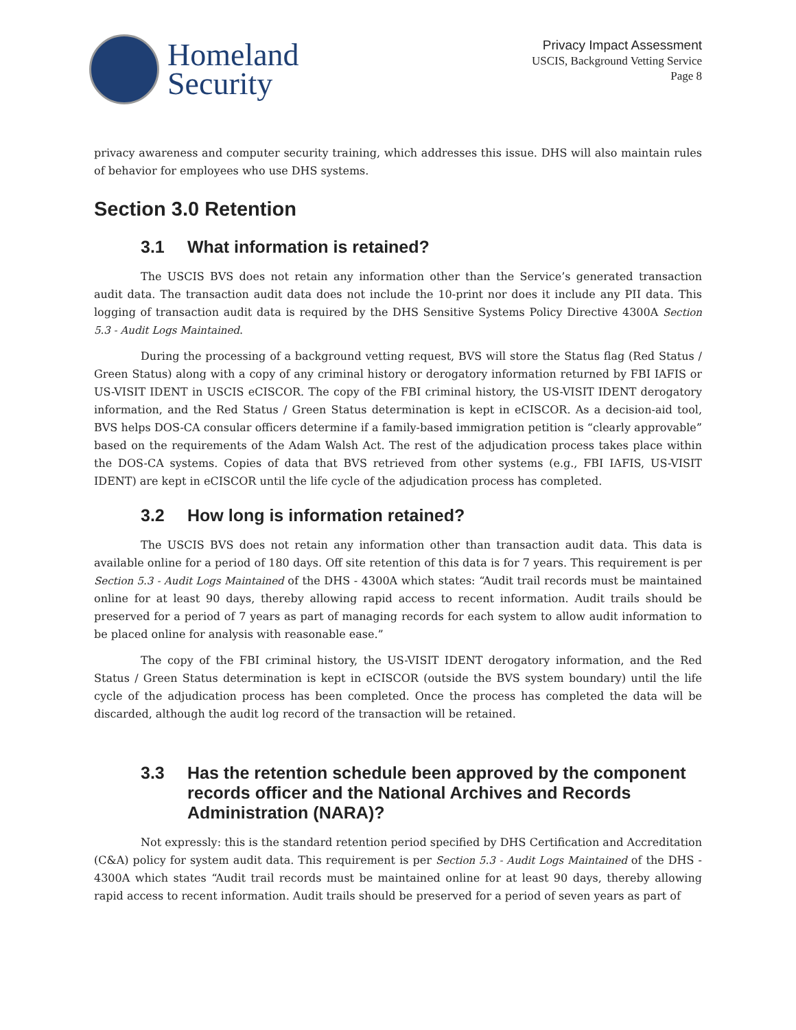Homeland
Security
Privacy Impact Assessment
USCIS, Background Vetting Service
Page 8
privacy awareness and computer security training, which addresses this issue. DHS will also maintain rules of behavior for employees who use DHS systems.
Section 3.0 Retention
3.1 What information is retained?
The USCIS BVS does not retain any information other than the Service’s generated transaction audit data. The transaction audit data does not include the 10-print nor does it include any PII data. This logging of transaction audit data is required by the DHS Sensitive Systems Policy Directive 4300A Section 5.3 - Audit Logs Maintained.
During the processing of a background vetting request, BVS will store the Status flag (Red Status / Green Status) along with a copy of any criminal history or derogatory information returned by FBI IAFIS or US-VISIT IDENT in USCIS eCISCOR. The copy of the FBI criminal history, the US-VISIT IDENT derogatory information, and the Red Status / Green Status determination is kept in eCISCOR. As a decision-aid tool, BVS helps DOS-CA consular officers determine if a family-based immigration petition is “clearly approvable” based on the requirements of the Adam Walsh Act. The rest of the adjudication process takes place within the DOS-CA systems. Copies of data that BVS retrieved from other systems (e.g., FBI IAFIS, US-VISIT IDENT) are kept in eCISCOR until the life cycle of the adjudication process has completed.
3.2 How long is information retained?
The USCIS BVS does not retain any information other than transaction audit data. This data is available online for a period of 180 days. Off site retention of this data is for 7 years. This requirement is per Section 5.3 - Audit Logs Maintained of the DHS - 4300A which states: “Audit trail records must be maintained online for at least 90 days, thereby allowing rapid access to recent information. Audit trails should be preserved for a period of 7 years as part of managing records for each system to allow audit information to be placed online for analysis with reasonable ease.”
The copy of the FBI criminal history, the US-VISIT IDENT derogatory information, and the Red Status / Green Status determination is kept in eCISCOR (outside the BVS system boundary) until the life cycle of the adjudication process has been completed. Once the process has completed the data will be discarded, although the audit log record of the transaction will be retained.
3.3 Has the retention schedule been approved by the component records officer and the National Archives and Records Administration (NARA)?
Not expressly: this is the standard retention period specified by DHS Certification and Accreditation (C&A) policy for system audit data. This requirement is per Section 5.3 - Audit Logs Maintained of the DHS - 4300A which states “Audit trail records must be maintained online for at least 90 days, thereby allowing rapid access to recent information. Audit trails should be preserved for a period of seven years as part of